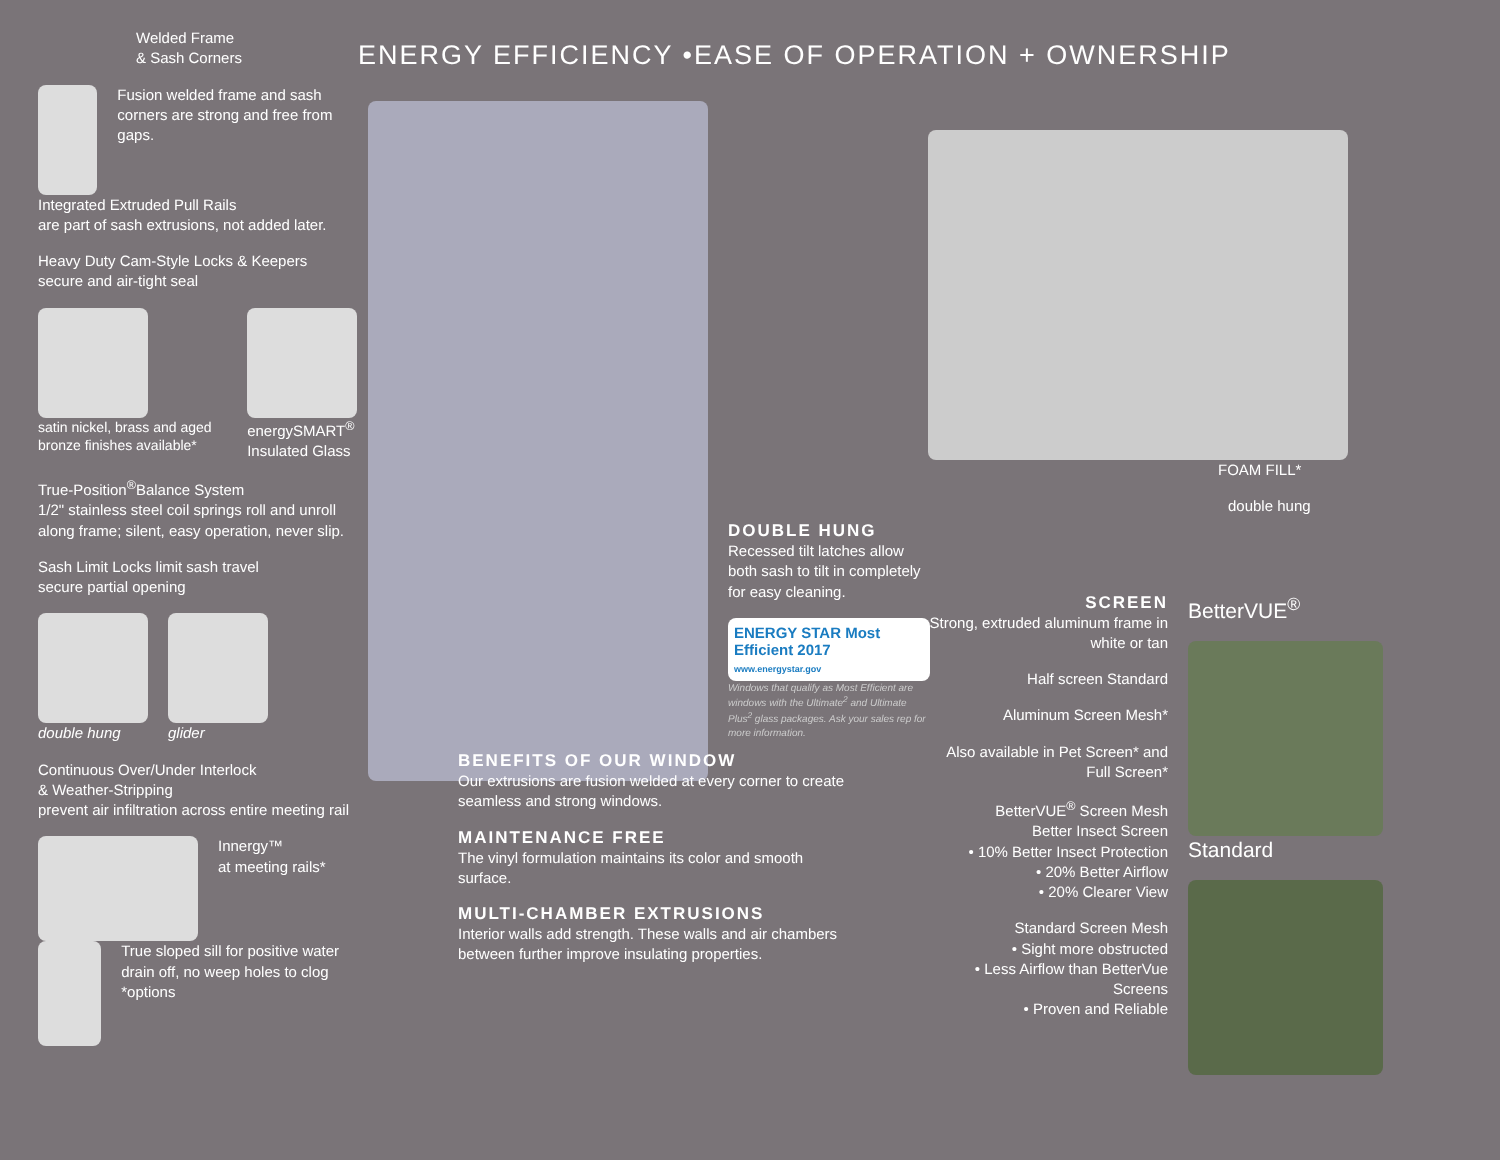Welded Frame
& Sash Corners
Fusion welded frame and sash corners are strong and free from gaps.
Integrated Extruded Pull Rails
are part of sash extrusions, not added later.
Heavy Duty Cam-Style Locks & Keepers
secure and air-tight seal
satin nickel, brass and aged bronze finishes available*
energySMART<sup>®</sup> Insulated Glass
True-Position<sup>®</sup>Balance System
1/2" stainless steel coil springs roll and unroll along frame; silent, easy operation, never slip.
Sash Limit Locks limit sash travel
secure partial opening
double hung glider
Continuous Over/Under Interlock
& Weather-Stripping
prevent air infiltration across entire meeting rail
Innergy™
at meeting rails*
True sloped sill for positive water drain off, no weep holes to clog
*options
ENERGY EFFICIENCY •EASE OF OPERATION + OWNERSHIP
DOUBLE HUNG
Recessed tilt latches allow both sash to tilt in completely for easy cleaning.
ENERGY STAR Most Efficient 2017
www.energystar.gov
Windows that qualify as Most Efficient are windows with the Ultimate<sup>2</sup> and Ultimate Plus<sup>2</sup> glass packages. Ask your sales rep for more information.
BENEFITS OF OUR WINDOW
Our extrusions are fusion welded at every corner to create seamless and strong windows.
MAINTENANCE FREE
The vinyl formulation maintains its color and smooth surface.
MULTI-CHAMBER EXTRUSIONS
Interior walls add strength. These walls and air chambers between further improve insulating properties.
FOAM FILL*
double hung
SCREEN
Strong, extruded aluminum frame in white or tan
Half screen Standard
Aluminum Screen Mesh*
Also available in Pet Screen* and Full Screen*
BetterVUE<sup>®</sup> Screen Mesh
Better Insect Screen
• 10% Better Insect Protection
• 20% Better Airflow
• 20% Clearer View
Standard Screen Mesh
• Sight more obstructed
• Less Airflow than BetterVue Screens
• Proven and Reliable
BetterVUE<sup>®</sup>
Standard